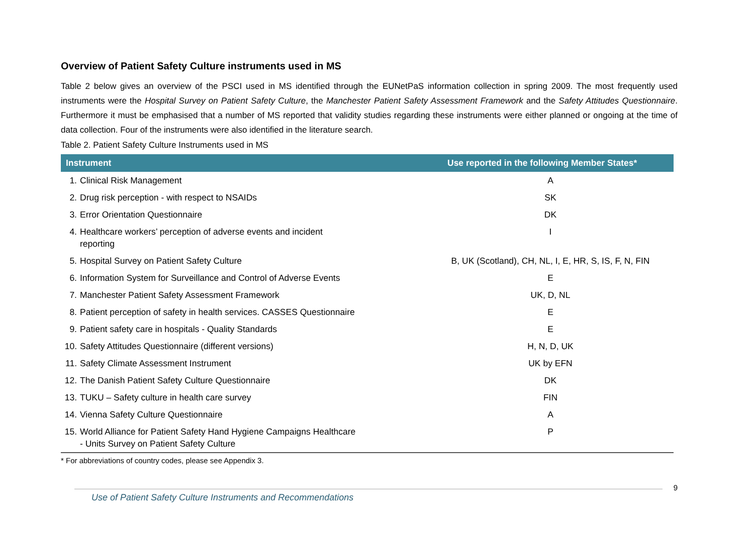Overview of Patient Safety Culture instruments used in MS
Table 2 below gives an overview of the PSCI used in MS identified through the EUNetPaS information collection in spring 2009. The most frequently used instruments were the Hospital Survey on Patient Safety Culture, the Manchester Patient Safety Assessment Framework and the Safety Attitudes Questionnaire. Furthermore it must be emphasised that a number of MS reported that validity studies regarding these instruments were either planned or ongoing at the time of data collection. Four of the instruments were also identified in the literature search.
Table 2. Patient Safety Culture Instruments used in MS
| Instrument | | Use reported in the following Member States* |
| --- | --- | --- |
| 1. | Clinical Risk Management | A |
| 2. | Drug risk perception - with respect to NSAIDs | SK |
| 3. | Error Orientation Questionnaire | DK |
| 4. | Healthcare workers’ perception of adverse events and incident reporting | I |
| 5. | Hospital Survey on Patient Safety Culture | B, UK (Scotland), CH, NL, I, E, HR, S, IS, F, N, FIN |
| 6. | Information System for Surveillance and Control of Adverse Events | E |
| 7. | Manchester Patient Safety Assessment Framework | UK, D, NL |
| 8. | Patient perception of safety in health services. CASSES Questionnaire | E |
| 9. | Patient safety care in hospitals - Quality Standards | E |
| 10. | Safety Attitudes Questionnaire (different versions) | H, N, D, UK |
| 11. | Safety Climate Assessment Instrument | UK by EFN |
| 12. | The Danish Patient Safety Culture Questionnaire | DK |
| 13. | TUKU – Safety culture in health care survey | FIN |
| 14. | Vienna Safety Culture Questionnaire | A |
| 15. | World Alliance for Patient Safety Hand Hygiene Campaigns Healthcare - Units Survey on Patient Safety Culture | P |
* For abbreviations of country codes, please see Appendix 3.
Use of Patient Safety Culture Instruments and Recommendations 9